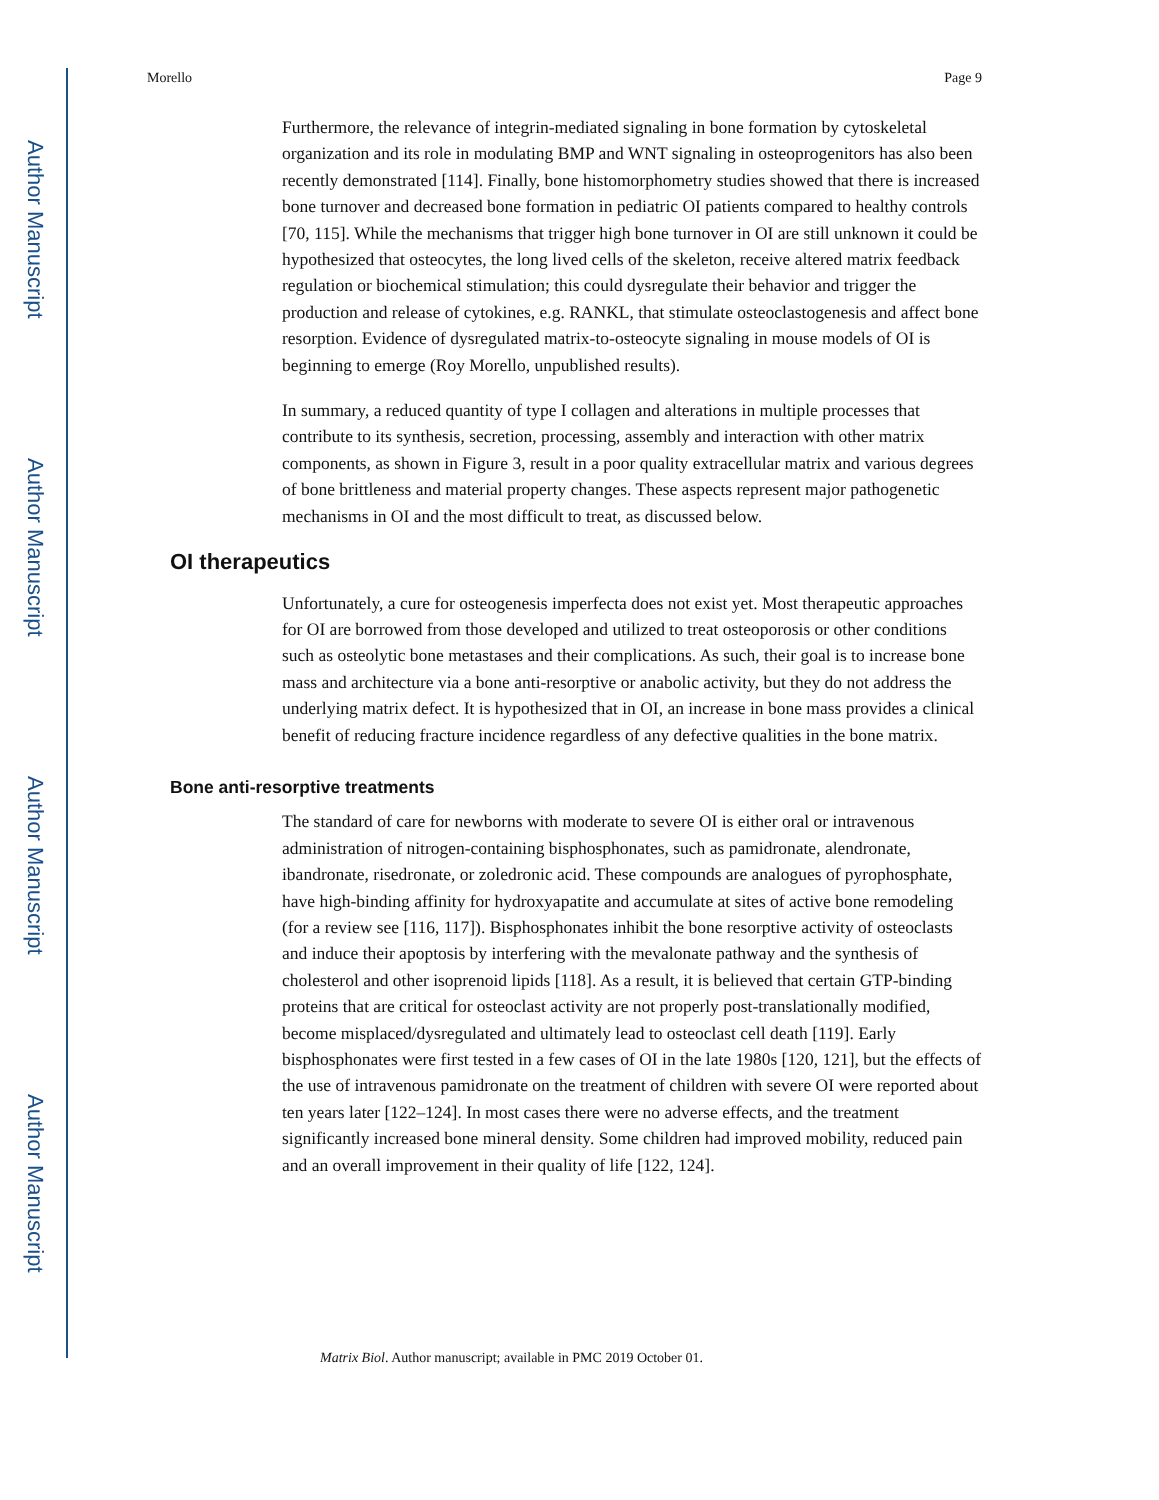Author Manuscript
Author Manuscript
Author Manuscript
Author Manuscript
Morello Page 9
Furthermore, the relevance of integrin-mediated signaling in bone formation by cytoskeletal organization and its role in modulating BMP and WNT signaling in osteoprogenitors has also been recently demonstrated [114]. Finally, bone histomorphometry studies showed that there is increased bone turnover and decreased bone formation in pediatric OI patients compared to healthy controls [70, 115]. While the mechanisms that trigger high bone turnover in OI are still unknown it could be hypothesized that osteocytes, the long lived cells of the skeleton, receive altered matrix feedback regulation or biochemical stimulation; this could dysregulate their behavior and trigger the production and release of cytokines, e.g. RANKL, that stimulate osteoclastogenesis and affect bone resorption. Evidence of dysregulated matrix-to-osteocyte signaling in mouse models of OI is beginning to emerge (Roy Morello, unpublished results).
In summary, a reduced quantity of type I collagen and alterations in multiple processes that contribute to its synthesis, secretion, processing, assembly and interaction with other matrix components, as shown in Figure 3, result in a poor quality extracellular matrix and various degrees of bone brittleness and material property changes. These aspects represent major pathogenetic mechanisms in OI and the most difficult to treat, as discussed below.
OI therapeutics
Unfortunately, a cure for osteogenesis imperfecta does not exist yet. Most therapeutic approaches for OI are borrowed from those developed and utilized to treat osteoporosis or other conditions such as osteolytic bone metastases and their complications. As such, their goal is to increase bone mass and architecture via a bone anti-resorptive or anabolic activity, but they do not address the underlying matrix defect. It is hypothesized that in OI, an increase in bone mass provides a clinical benefit of reducing fracture incidence regardless of any defective qualities in the bone matrix.
Bone anti-resorptive treatments
The standard of care for newborns with moderate to severe OI is either oral or intravenous administration of nitrogen-containing bisphosphonates, such as pamidronate, alendronate, ibandronate, risedronate, or zoledronic acid. These compounds are analogues of pyrophosphate, have high-binding affinity for hydroxyapatite and accumulate at sites of active bone remodeling (for a review see [116, 117]). Bisphosphonates inhibit the bone resorptive activity of osteoclasts and induce their apoptosis by interfering with the mevalonate pathway and the synthesis of cholesterol and other isoprenoid lipids [118]. As a result, it is believed that certain GTP-binding proteins that are critical for osteoclast activity are not properly post-translationally modified, become misplaced/dysregulated and ultimately lead to osteoclast cell death [119]. Early bisphosphonates were first tested in a few cases of OI in the late 1980s [120, 121], but the effects of the use of intravenous pamidronate on the treatment of children with severe OI were reported about ten years later [122–124]. In most cases there were no adverse effects, and the treatment significantly increased bone mineral density. Some children had improved mobility, reduced pain and an overall improvement in their quality of life [122, 124].
Matrix Biol. Author manuscript; available in PMC 2019 October 01.